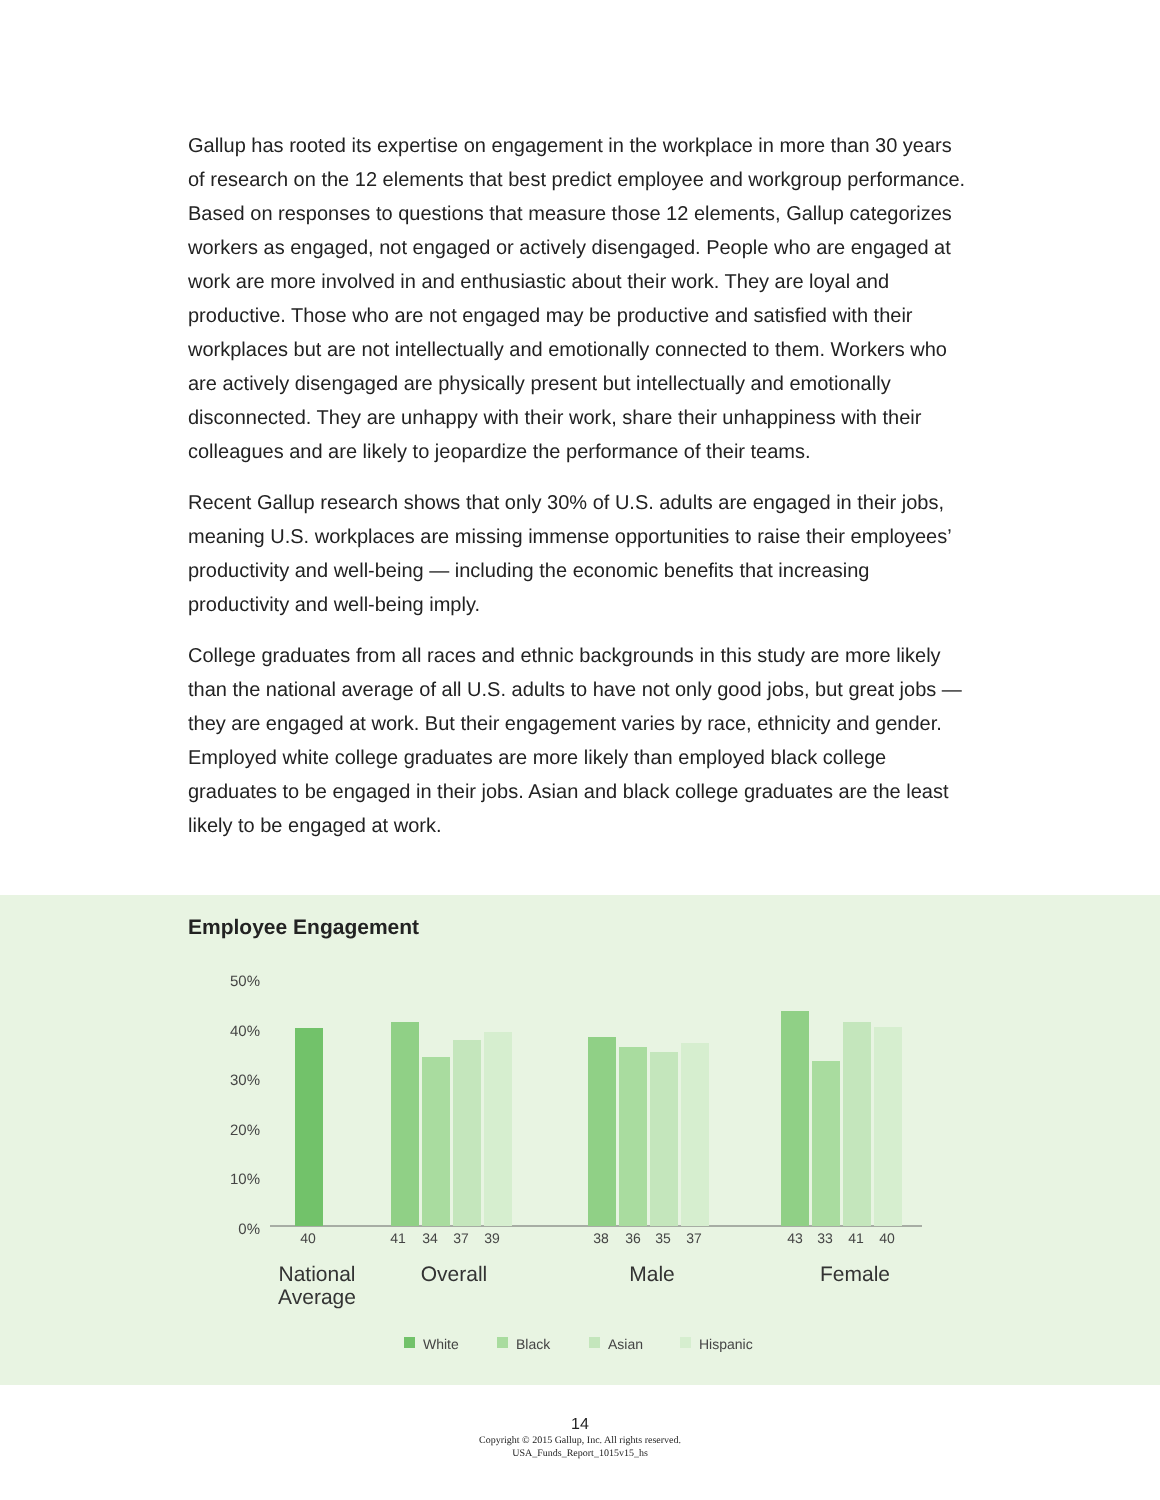Gallup has rooted its expertise on engagement in the workplace in more than 30 years of research on the 12 elements that best predict employee and workgroup performance. Based on responses to questions that measure those 12 elements, Gallup categorizes workers as engaged, not engaged or actively disengaged. People who are engaged at work are more involved in and enthusiastic about their work. They are loyal and productive. Those who are not engaged may be productive and satisfied with their workplaces but are not intellectually and emotionally connected to them. Workers who are actively disengaged are physically present but intellectually and emotionally disconnected. They are unhappy with their work, share their unhappiness with their colleagues and are likely to jeopardize the performance of their teams.
Recent Gallup research shows that only 30% of U.S. adults are engaged in their jobs, meaning U.S. workplaces are missing immense opportunities to raise their employees’ productivity and well-being — including the economic benefits that increasing productivity and well-being imply.
College graduates from all races and ethnic backgrounds in this study are more likely than the national average of all U.S. adults to have not only good jobs, but great jobs — they are engaged at work. But their engagement varies by race, ethnicity and gender. Employed white college graduates are more likely than employed black college graduates to be engaged in their jobs. Asian and black college graduates are the least likely to be engaged at work.
Employee Engagement
50%
40%
30%
20%
10%
0%
40
41
34
37
39
38
36
35
37
43
33
41
40
National
Average
Overall
Male
Female
White
Black
Asian
Hispanic
14
Copyright © 2015 Gallup, Inc. All rights reserved.
USA_Funds_Report_1015v15_hs